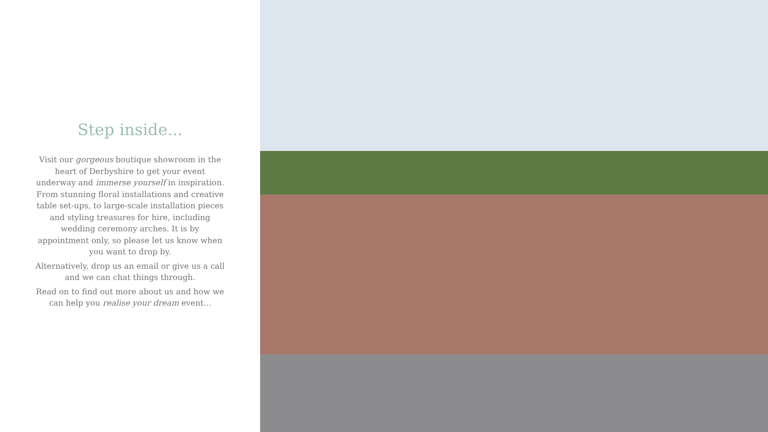Step inside...
Visit our gorgeous boutique showroom in the heart of Derbyshire to get your event underway and immerse yourself in inspiration. From stunning floral installations and creative table set-ups, to large-scale installation pieces and styling treasures for hire, including wedding ceremony arches. It is by appointment only, so please let us know when you want to drop by.
Alternatively, drop us an email or give us a call and we can chat things through.
Read on to find out more about us and how we can help you realise your dream event...